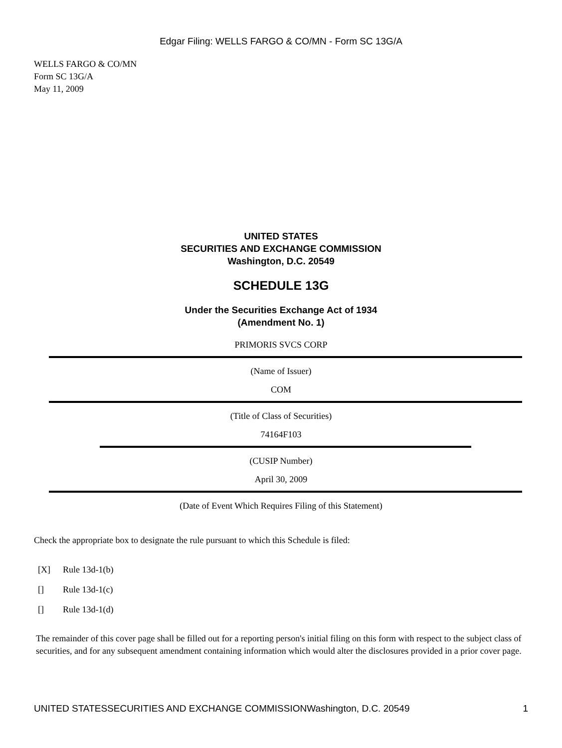Edgar Filing: WELLS FARGO & CO/MN - Form SC 13G/A
WELLS FARGO & CO/MN
Form SC 13G/A
May 11, 2009
UNITED STATES
SECURITIES AND EXCHANGE COMMISSION
Washington, D.C. 20549
SCHEDULE 13G
Under the Securities Exchange Act of 1934
(Amendment No. 1)
PRIMORIS SVCS CORP
(Name of Issuer)
COM
(Title of Class of Securities)
74164F103
(CUSIP Number)
April 30, 2009
(Date of Event Which Requires Filing of this Statement)
Check the appropriate box to designate the rule pursuant to which this Schedule is filed:
[X] Rule 13d-1(b)
[] Rule 13d-1(c)
[] Rule 13d-1(d)
The remainder of this cover page shall be filled out for a reporting person's initial filing on this form with respect to the subject class of securities, and for any subsequent amendment containing information which would alter the disclosures provided in a prior cover page.
UNITED STATESSECURITIES AND EXCHANGE COMMISSIONWashington, D.C. 20549 1